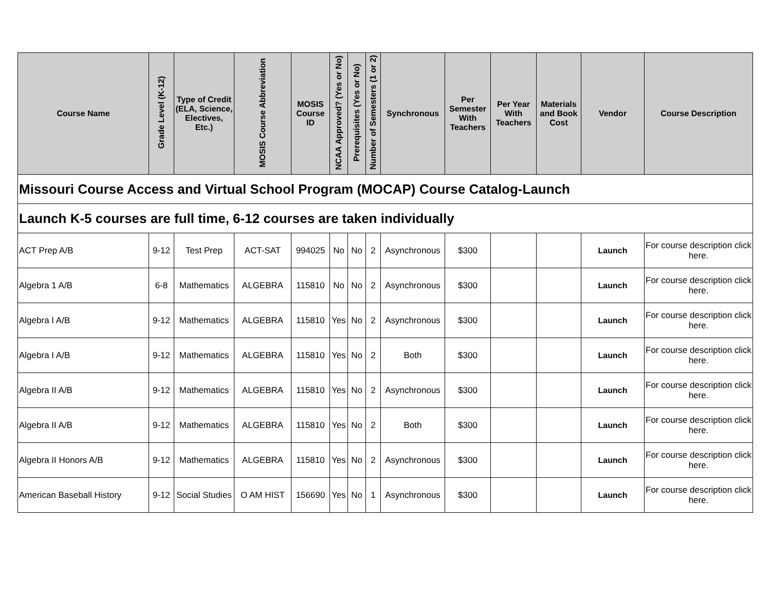| Missouri Course Access and Virtual School Program (MOCAP) Course Catalog-Launch | | | | | | | | | | | | | |
| Launch K-5 courses are full time, 6-12 courses are taken individually | | | | | | | | | | | | | |
| Course Name | Grade Level (K-12) | Type of Credit (ELA, Science, Electives, Etc.) | MOSIS Course Abbreviation | MOSIS Course ID | NCAA Approved? (Yes or No) | Prerequisites (Yes or No) | Number of Semesters (1 or 2) | Synchronous | Per Semester With Teachers | Per Year With Teachers | Materials and Book Cost | Vendor | Course Description |
| ACT Prep A/B | 9-12 | Test Prep | ACT-SAT | 994025 | No | No | 2 | Asynchronous | $300 | | | Launch | For course description click here. |
| Algebra 1 A/B | 6-8 | Mathematics | ALGEBRA | 115810 | No | No | 2 | Asynchronous | $300 | | | Launch | For course description click here. |
| Algebra I A/B | 9-12 | Mathematics | ALGEBRA | 115810 | Yes | No | 2 | Asynchronous | $300 | | | Launch | For course description click here. |
| Algebra I A/B | 9-12 | Mathematics | ALGEBRA | 115810 | Yes | No | 2 | Both | $300 | | | Launch | For course description click here. |
| Algebra II A/B | 9-12 | Mathematics | ALGEBRA | 115810 | Yes | No | 2 | Asynchronous | $300 | | | Launch | For course description click here. |
| Algebra II A/B | 9-12 | Mathematics | ALGEBRA | 115810 | Yes | No | 2 | Both | $300 | | | Launch | For course description click here. |
| Algebra II Honors A/B | 9-12 | Mathematics | ALGEBRA | 115810 | Yes | No | 2 | Asynchronous | $300 | | | Launch | For course description click here. |
| American Baseball History | 9-12 | Social Studies | O AM HIST | 156690 | Yes | No | 1 | Asynchronous | $300 | | | Launch | For course description click here. |